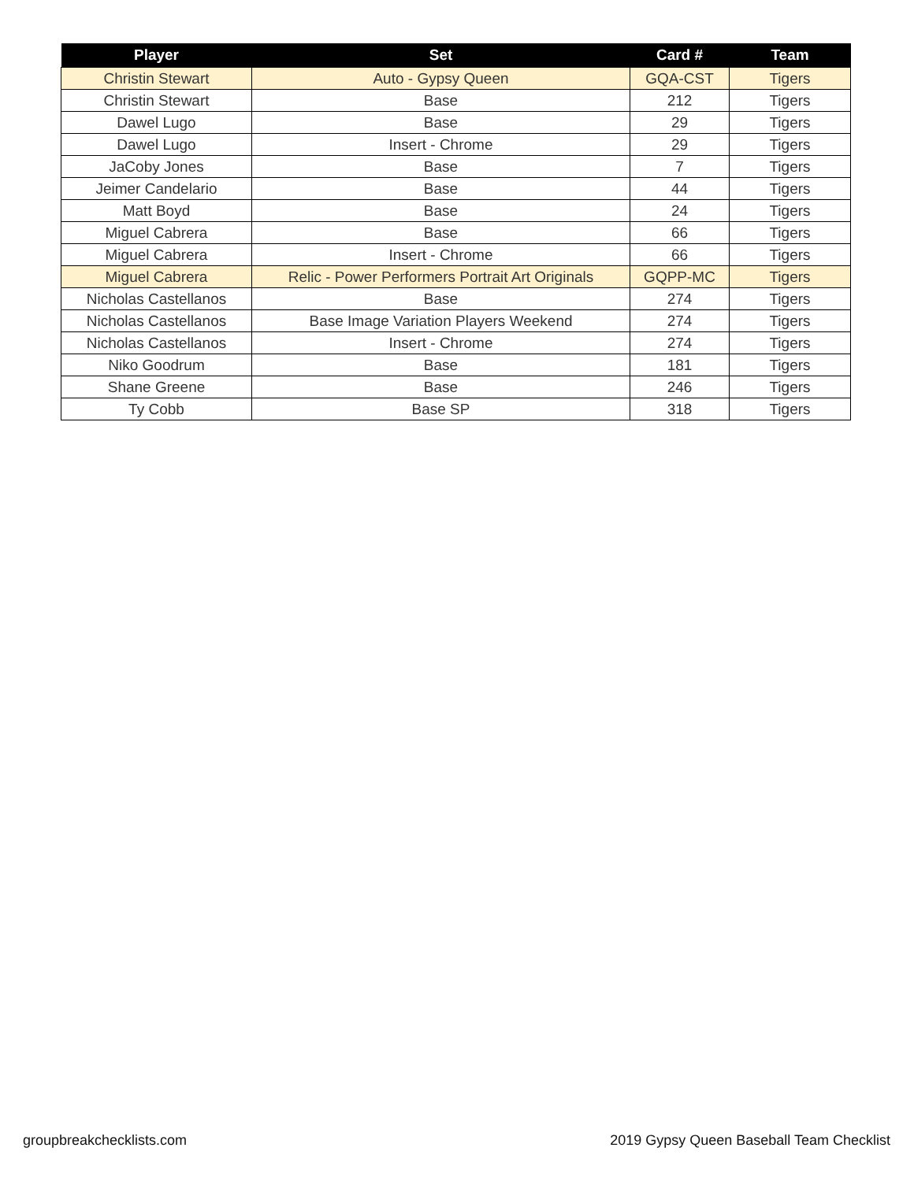| Player | Set | Card # | Team |
| --- | --- | --- | --- |
| Christin Stewart | Auto - Gypsy Queen | GQA-CST | Tigers |
| Christin Stewart | Base | 212 | Tigers |
| Dawel Lugo | Base | 29 | Tigers |
| Dawel Lugo | Insert - Chrome | 29 | Tigers |
| JaCoby Jones | Base | 7 | Tigers |
| Jeimer Candelario | Base | 44 | Tigers |
| Matt Boyd | Base | 24 | Tigers |
| Miguel Cabrera | Base | 66 | Tigers |
| Miguel Cabrera | Insert - Chrome | 66 | Tigers |
| Miguel Cabrera | Relic - Power Performers Portrait Art Originals | GQPP-MC | Tigers |
| Nicholas Castellanos | Base | 274 | Tigers |
| Nicholas Castellanos | Base Image Variation Players Weekend | 274 | Tigers |
| Nicholas Castellanos | Insert - Chrome | 274 | Tigers |
| Niko Goodrum | Base | 181 | Tigers |
| Shane Greene | Base | 246 | Tigers |
| Ty Cobb | Base SP | 318 | Tigers |
groupbreakchecklists.com
2019 Gypsy Queen Baseball Team Checklist